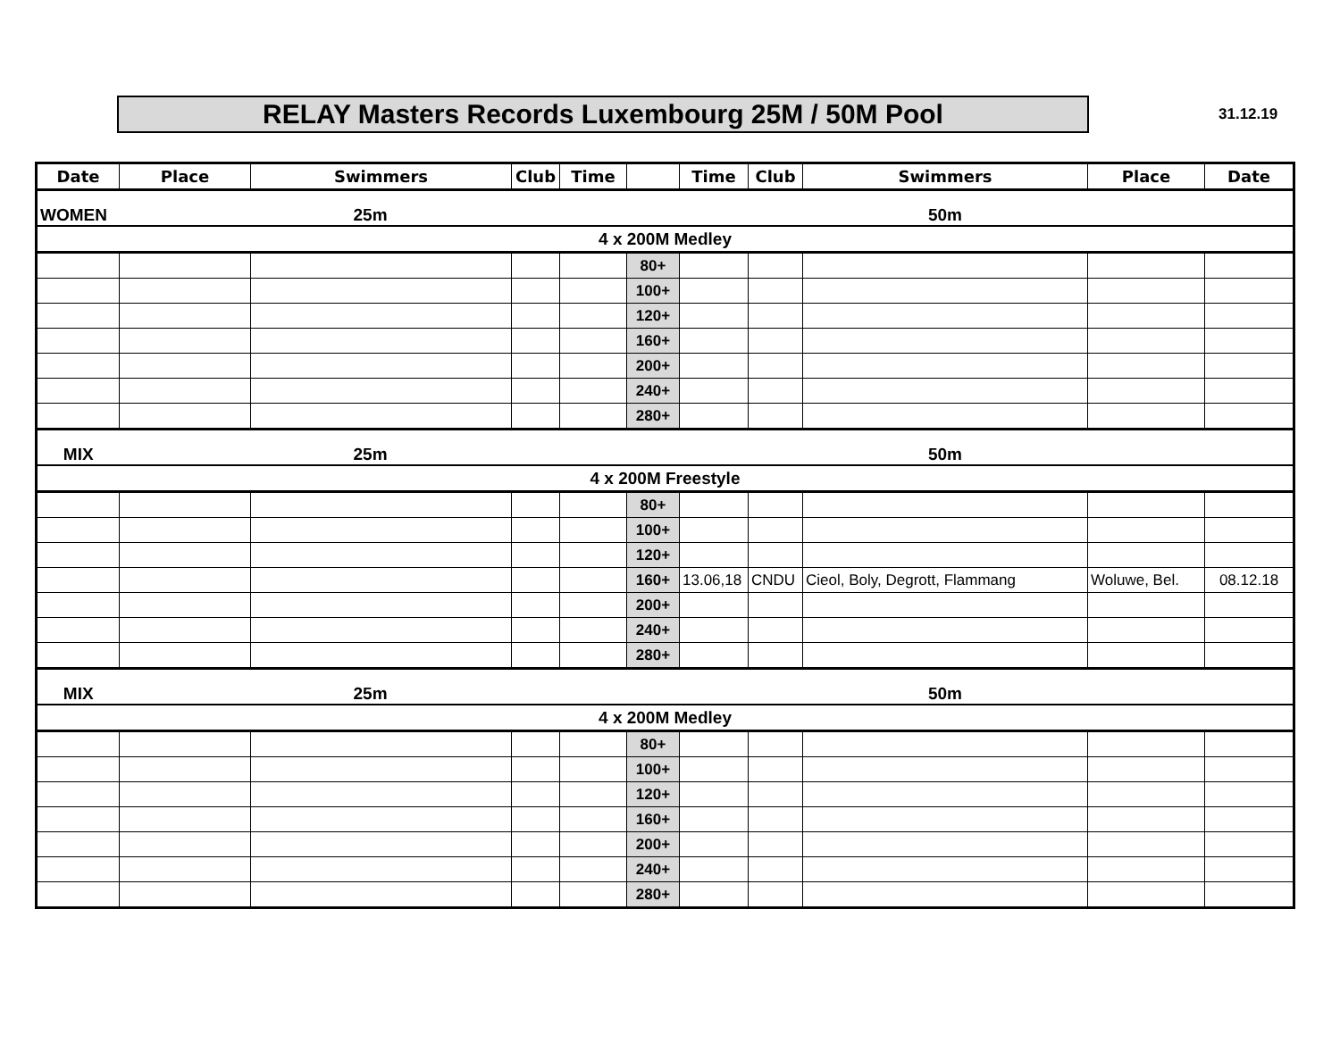RELAY Masters Records Luxembourg 25M / 50M Pool
31.12.19
| Date | Place | Swimmers | Club | Time | | Time | Club | Swimmers | Place | Date |
| --- | --- | --- | --- | --- | --- | --- | --- | --- | --- | --- |
| WOMEN | | 25m | | | | | | 50m | | |
| 4 x 200M Medley | | | | | | | | | | |
| | | | | | 80+ | | | | | |
| | | | | | 100+ | | | | | |
| | | | | | 120+ | | | | | |
| | | | | | 160+ | | | | | |
| | | | | | 200+ | | | | | |
| | | | | | 240+ | | | | | |
| | | | | | 280+ | | | | | |
| MIX | | 25m | | | | | | 50m | | |
| 4 x 200M Freestyle | | | | | | | | | | |
| | | | | | 80+ | | | | | |
| | | | | | 100+ | | | | | |
| | | | | | 120+ | | | | | |
| | | | | | 160+ | 13.06,18 | CNDU | Cieol, Boly, Degrott, Flammang | Woluwe, Bel. | 08.12.18 |
| | | | | | 200+ | | | | | |
| | | | | | 240+ | | | | | |
| | | | | | 280+ | | | | | |
| MIX | | 25m | | | | | | 50m | | |
| 4 x 200M Medley | | | | | | | | | | |
| | | | | | 80+ | | | | | |
| | | | | | 100+ | | | | | |
| | | | | | 120+ | | | | | |
| | | | | | 160+ | | | | | |
| | | | | | 200+ | | | | | |
| | | | | | 240+ | | | | | |
| | | | | | 280+ | | | | | |